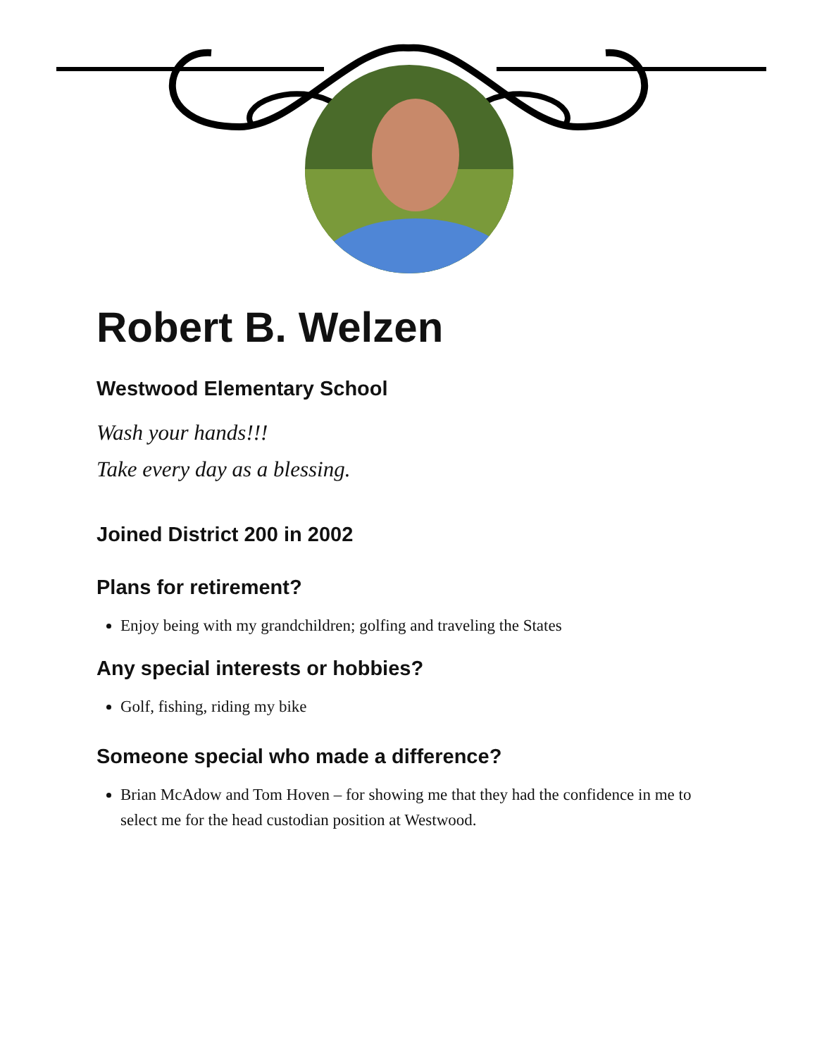Robert B. Welzen
Westwood Elementary School
Wash your hands!!!
Take every day as a blessing.
Joined District 200 in 2002
Plans for retirement?
Enjoy being with my grandchildren; golfing and traveling the States
Any special interests or hobbies?
Golf, fishing, riding my bike
Someone special who made a difference?
Brian McAdow and Tom Hoven – for showing me that they had the confidence in me to select me for the head custodian position at Westwood.